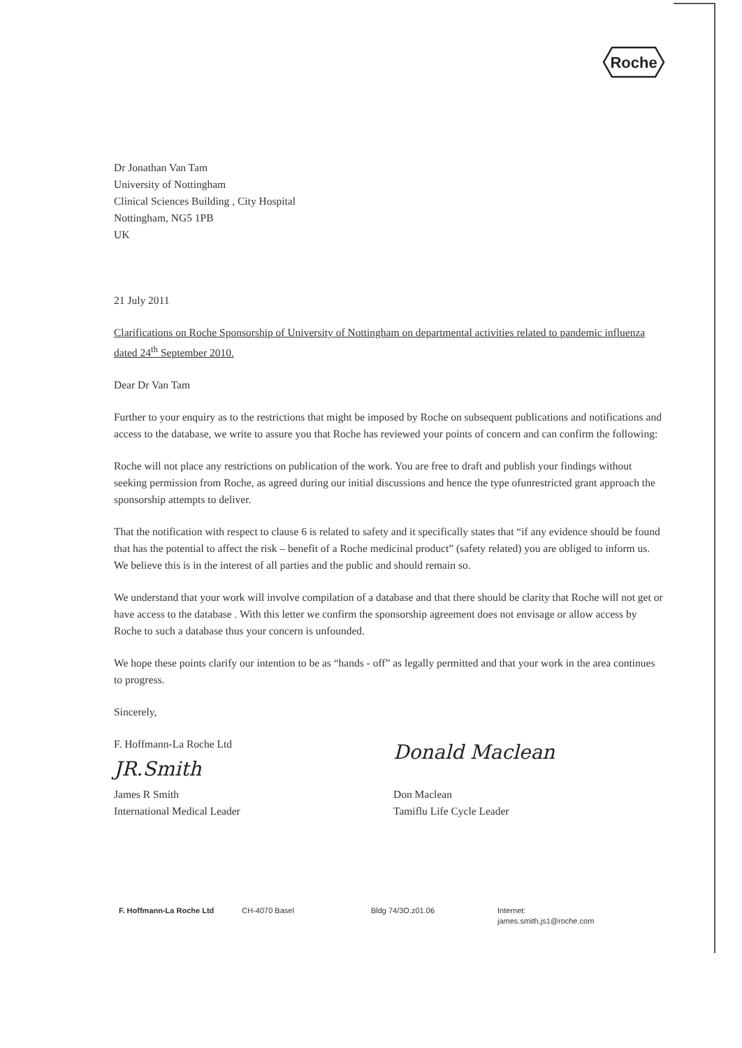Roche
Dr Jonathan Van Tam
University of Nottingham
Clinical Sciences Building , City Hospital
Nottingham, NG5 1PB
UK
21 July 2011
Clarifications on Roche Sponsorship of University of Nottingham on departmental activities related to pandemic influenza dated 24<sup>th</sup> September 2010.
Dear Dr Van Tam
Further to your enquiry as to the restrictions that might be imposed by Roche on subsequent publications and notifications and access to the database, we write to assure you that Roche has reviewed your points of concern and can confirm the following:
Roche will not place any restrictions on publication of the work. You are free to draft and publish your findings without seeking permission from Roche, as agreed during our initial discussions and hence the type ofunrestricted grant approach the sponsorship attempts to deliver.
That the notification with respect to clause 6 is related to safety and it specifically states that “if any evidence should be found that has the potential to affect the risk – benefit of a Roche medicinal product” (safety related) you are obliged to inform us. We believe this is in the interest of all parties and the public and should remain so.
We understand that your work will involve compilation of a database and that there should be clarity that Roche will not get or have access to the database . With this letter we confirm the sponsorship agreement does not envisage or allow access by Roche to such a database thus your concern is unfounded.
We hope these points clarify our intention to be as “hands - off” as legally permitted and that your work in the area continues to progress.
Sincerely,
F. Hoffmann-La Roche Ltd
JR.Smith
James R Smith
International Medical Leader
Donald Maclean
Don Maclean
Tamiflu Life Cycle Leader
F. Hoffmann-La Roche Ltd CH-4070 Basel Bldg 74/3O.z01.06 Internet:
james.smith.js1@roche.com